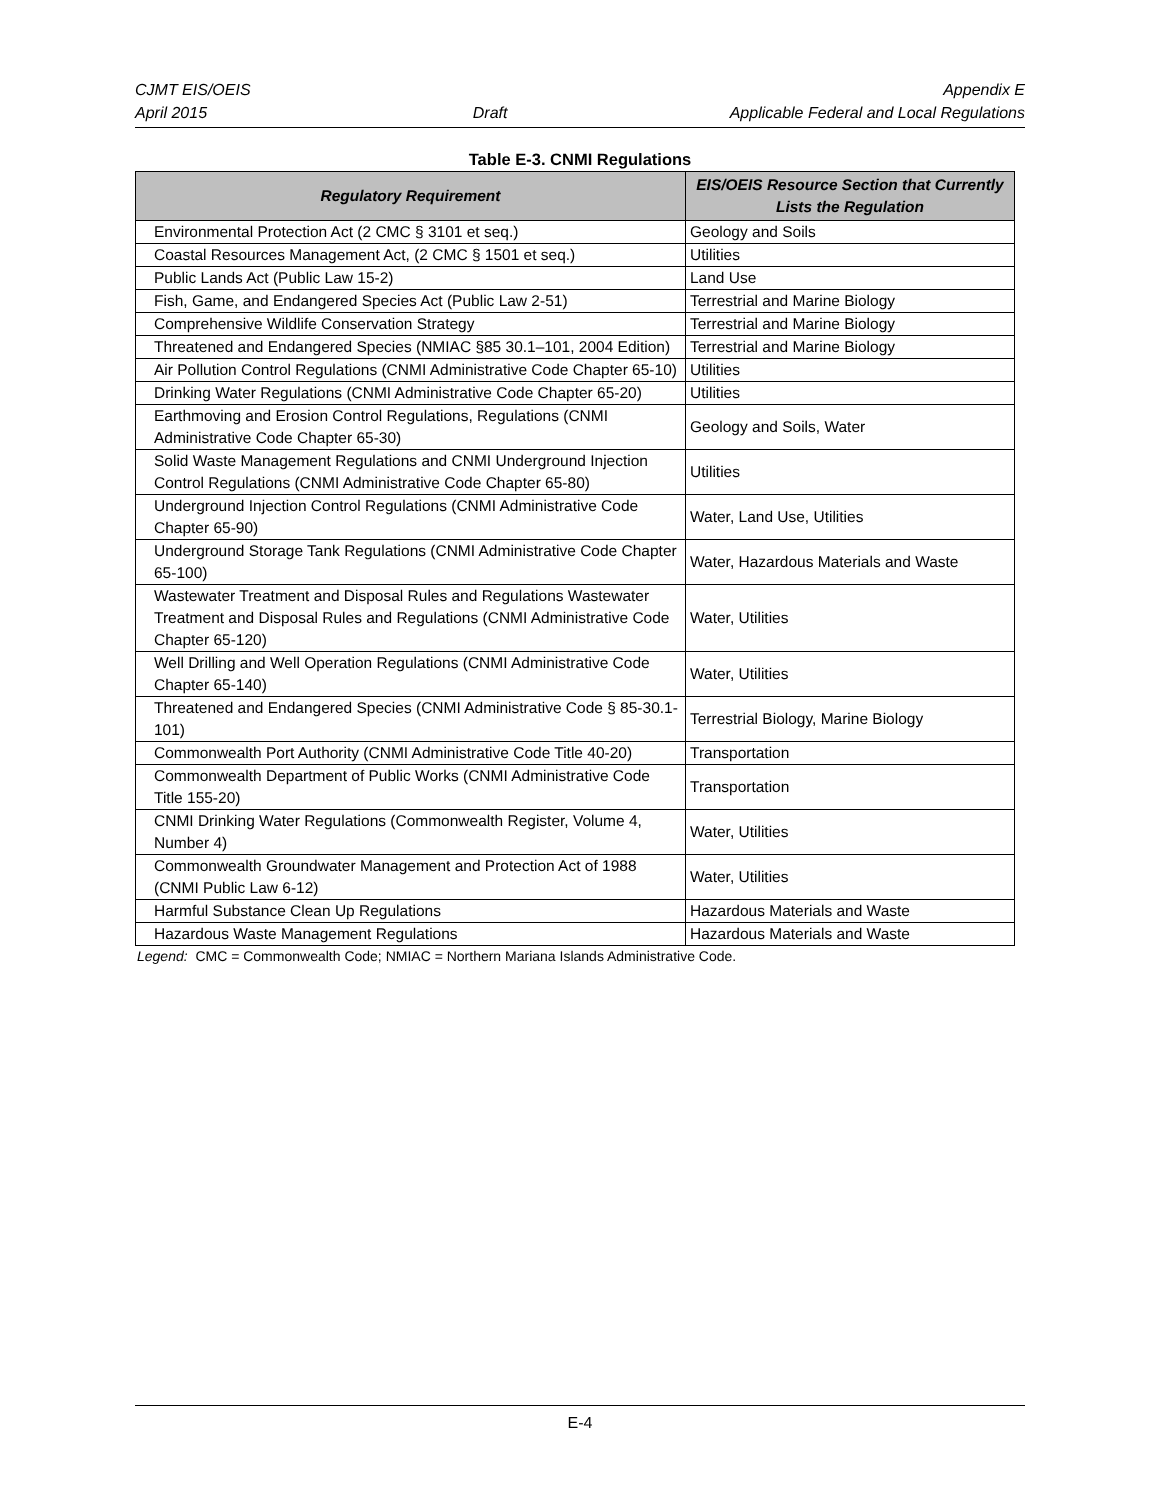CJMT EIS/OEIS
April 2015
Draft Appendix E
Applicable Federal and Local Regulations
Table E-3. CNMI Regulations
| Regulatory Requirement | EIS/OEIS Resource Section that Currently Lists the Regulation |
| --- | --- |
| Environmental Protection Act (2 CMC § 3101 et seq.) | Geology and Soils |
| Coastal Resources Management Act, (2 CMC § 1501 et seq.) | Utilities |
| Public Lands Act (Public Law 15-2) | Land Use |
| Fish, Game, and Endangered Species Act (Public Law 2-51) | Terrestrial and Marine Biology |
| Comprehensive Wildlife Conservation Strategy | Terrestrial and Marine Biology |
| Threatened and Endangered Species (NMIAC §85 30.1–101, 2004 Edition) | Terrestrial and Marine Biology |
| Air Pollution Control Regulations (CNMI Administrative Code Chapter 65-10) | Utilities |
| Drinking Water Regulations (CNMI Administrative Code Chapter 65-20) | Utilities |
| Earthmoving and Erosion Control Regulations, Regulations (CNMI Administrative Code Chapter 65-30) | Geology and Soils, Water |
| Solid Waste Management Regulations and CNMI Underground Injection Control Regulations (CNMI Administrative Code Chapter 65-80) | Utilities |
| Underground Injection Control Regulations (CNMI Administrative Code Chapter 65-90) | Water, Land Use, Utilities |
| Underground Storage Tank Regulations (CNMI Administrative Code Chapter 65-100) | Water, Hazardous Materials and Waste |
| Wastewater Treatment and Disposal Rules and Regulations Wastewater Treatment and Disposal Rules and Regulations (CNMI Administrative Code Chapter 65-120) | Water, Utilities |
| Well Drilling and Well Operation Regulations (CNMI Administrative Code Chapter 65-140) | Water, Utilities |
| Threatened and Endangered Species (CNMI Administrative Code § 85-30.1-101) | Terrestrial Biology, Marine Biology |
| Commonwealth Port Authority (CNMI Administrative Code Title 40-20) | Transportation |
| Commonwealth Department of Public Works (CNMI Administrative Code Title 155-20) | Transportation |
| CNMI Drinking Water Regulations (Commonwealth Register, Volume 4, Number 4) | Water, Utilities |
| Commonwealth Groundwater Management and Protection Act of 1988 (CNMI Public Law 6-12) | Water, Utilities |
| Harmful Substance Clean Up Regulations | Hazardous Materials and Waste |
| Hazardous Waste Management Regulations | Hazardous Materials and Waste |
Legend: CMC = Commonwealth Code; NMIAC = Northern Mariana Islands Administrative Code.
E-4